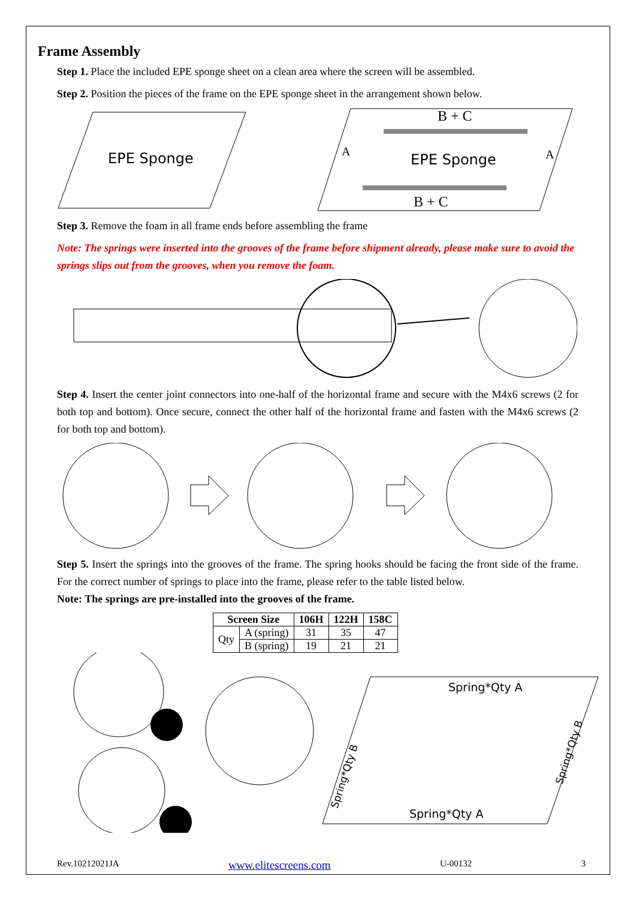Frame Assembly
Step 1. Place the included EPE sponge sheet on a clean area where the screen will be assembled.
Step 2. Position the pieces of the frame on the EPE sponge sheet in the arrangement shown below.
EPE Sponge
B + C
EPE Sponge
B + C
A
A
Step 3. Remove the foam in all frame ends before assembling the frame
Note: The springs were inserted into the grooves of the frame before shipment already, please make sure to avoid the springs slips out from the grooves, when you remove the foam.
Step 4. Insert the center joint connectors into one-half of the horizontal frame and secure with the M4x6 screws (2 for both top and bottom). Once secure, connect the other half of the horizontal frame and fasten with the M4x6 screws (2 for both top and bottom).
Step 5. Insert the springs into the grooves of the frame. The spring hooks should be facing the front side of the frame. For the correct number of springs to place into the frame, please refer to the table listed below.
Note: The springs are pre-installed into the grooves of the frame.
| Screen Size | | 106H | 122H | 158C |
| --- | --- | --- | --- | --- |
| Qty | A (spring) | 31 | 35 | 47 |
| | B (spring) | 19 | 21 | 21 |
Spring*Qty A
Spring*Qty A
Spring*Qty B
Spring*Qty B
Rev.10212021JA www.elitescreens.com U-00132 3